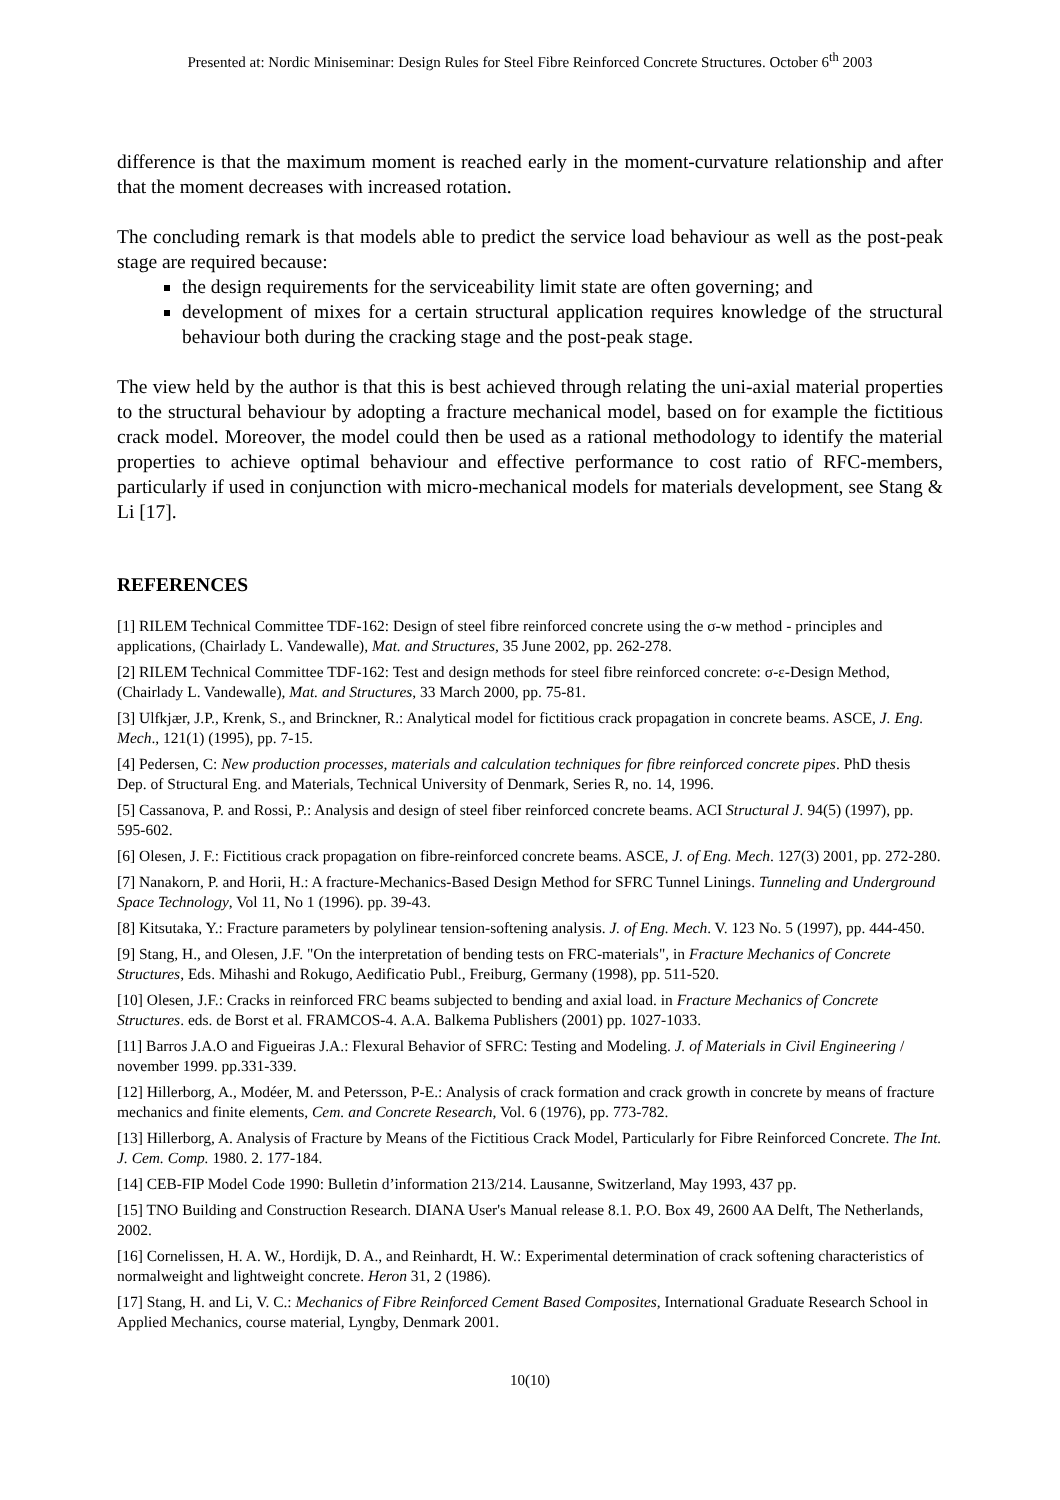Presented at: Nordic Miniseminar: Design Rules for Steel Fibre Reinforced Concrete Structures. October 6<sup>th</sup> 2003
difference is that the maximum moment is reached early in the moment-curvature relationship and after that the moment decreases with increased rotation.
The concluding remark is that models able to predict the service load behaviour as well as the post-peak stage are required because:
the design requirements for the serviceability limit state are often governing; and
development of mixes for a certain structural application requires knowledge of the structural behaviour both during the cracking stage and the post-peak stage.
The view held by the author is that this is best achieved through relating the uni-axial material properties to the structural behaviour by adopting a fracture mechanical model, based on for example the fictitious crack model. Moreover, the model could then be used as a rational methodology to identify the material properties to achieve optimal behaviour and effective performance to cost ratio of RFC-members, particularly if used in conjunction with micro-mechanical models for materials development, see Stang & Li [17].
REFERENCES
[1] RILEM Technical Committee TDF-162: Design of steel fibre reinforced concrete using the σ-w method - principles and applications, (Chairlady L. Vandewalle), Mat. and Structures, 35 June 2002, pp. 262-278.
[2] RILEM Technical Committee TDF-162: Test and design methods for steel fibre reinforced concrete: σ-ε-Design Method, (Chairlady L. Vandewalle), Mat. and Structures, 33 March 2000, pp. 75-81.
[3] Ulfkjær, J.P., Krenk, S., and Brinckner, R.: Analytical model for fictitious crack propagation in concrete beams. ASCE, J. Eng. Mech., 121(1) (1995), pp. 7-15.
[4] Pedersen, C: New production processes, materials and calculation techniques for fibre reinforced concrete pipes. PhD thesis Dep. of Structural Eng. and Materials, Technical University of Denmark, Series R, no. 14, 1996.
[5] Cassanova, P. and Rossi, P.: Analysis and design of steel fiber reinforced concrete beams. ACI Structural J. 94(5) (1997), pp. 595-602.
[6] Olesen, J. F.: Fictitious crack propagation on fibre-reinforced concrete beams. ASCE, J. of Eng. Mech. 127(3) 2001, pp. 272-280.
[7] Nanakorn, P. and Horii, H.: A fracture-Mechanics-Based Design Method for SFRC Tunnel Linings. Tunneling and Underground Space Technology, Vol 11, No 1 (1996). pp. 39-43.
[8] Kitsutaka, Y.: Fracture parameters by polylinear tension-softening analysis. J. of Eng. Mech. V. 123 No. 5 (1997), pp. 444-450.
[9] Stang, H., and Olesen, J.F. "On the interpretation of bending tests on FRC-materials", in Fracture Mechanics of Concrete Structures, Eds. Mihashi and Rokugo, Aedificatio Publ., Freiburg, Germany (1998), pp. 511-520.
[10] Olesen, J.F.: Cracks in reinforced FRC beams subjected to bending and axial load. in Fracture Mechanics of Concrete Structures. eds. de Borst et al. FRAMCOS-4. A.A. Balkema Publishers (2001) pp. 1027-1033.
[11] Barros J.A.O and Figueiras J.A.: Flexural Behavior of SFRC: Testing and Modeling. J. of Materials in Civil Engineering / november 1999. pp.331-339.
[12] Hillerborg, A., Modéer, M. and Petersson, P-E.: Analysis of crack formation and crack growth in concrete by means of fracture mechanics and finite elements, Cem. and Concrete Research, Vol. 6 (1976), pp. 773-782.
[13] Hillerborg, A. Analysis of Fracture by Means of the Fictitious Crack Model, Particularly for Fibre Reinforced Concrete. The Int. J. Cem. Comp. 1980. 2. 177-184.
[14] CEB-FIP Model Code 1990: Bulletin d’information 213/214. Lausanne, Switzerland, May 1993, 437 pp.
[15] TNO Building and Construction Research. DIANA User's Manual release 8.1. P.O. Box 49, 2600 AA Delft, The Netherlands, 2002.
[16] Cornelissen, H. A. W., Hordijk, D. A., and Reinhardt, H. W.: Experimental determination of crack softening characteristics of normalweight and lightweight concrete. Heron 31, 2 (1986).
[17] Stang, H. and Li, V. C.: Mechanics of Fibre Reinforced Cement Based Composites, International Graduate Research School in Applied Mechanics, course material, Lyngby, Denmark 2001.
10(10)